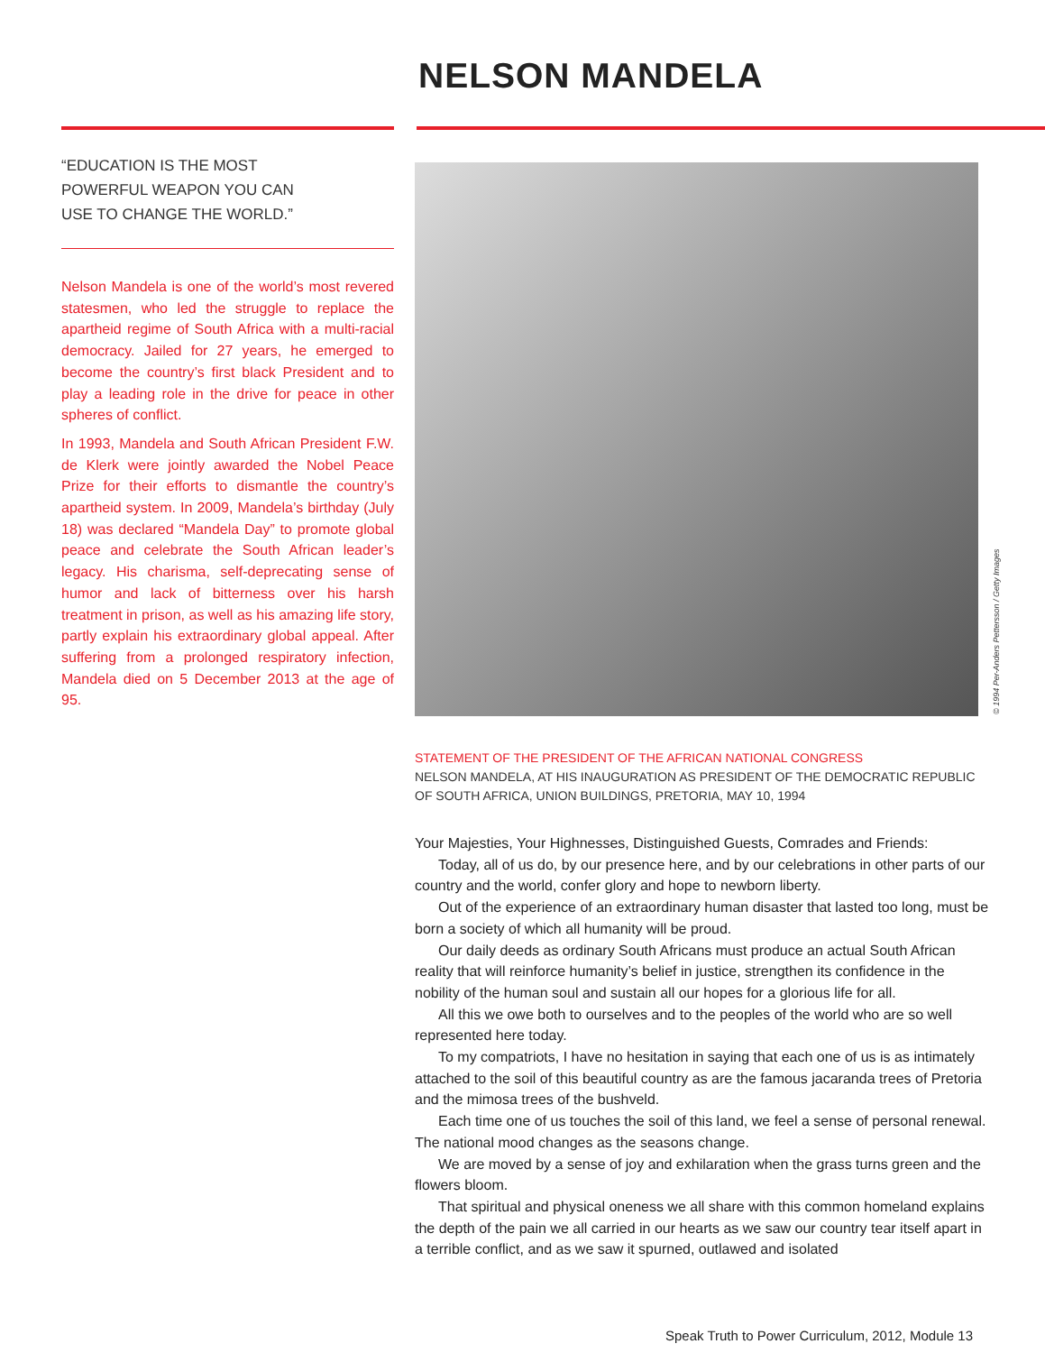NELSON MANDELA
“EDUCATION IS THE MOST
POWERFUL WEAPON YOU CAN
USE TO CHANGE THE WORLD.”
Nelson Mandela is one of the world’s most revered statesmen, who led the struggle to replace the apartheid regime of South Africa with a multi-racial democracy. Jailed for 27 years, he emerged to become the country’s first black President and to play a leading role in the drive for peace in other spheres of conflict.
In 1993, Mandela and South African President F.W. de Klerk were jointly awarded the Nobel Peace Prize for their efforts to dismantle the country’s apartheid system. In 2009, Mandela’s birthday (July 18) was declared “Mandela Day” to promote global peace and celebrate the South African leader’s legacy. His charisma, self-deprecating sense of humor and lack of bitterness over his harsh treatment in prison, as well as his amazing life story, partly explain his extraordinary global appeal. After suffering from a prolonged respiratory infection, Mandela died on 5 December 2013 at the age of 95.
© 1994 Per-Anders Pettersson / Getty Images
STATEMENT OF THE PRESIDENT OF THE AFRICAN NATIONAL CONGRESS
NELSON MANDELA, AT HIS INAUGURATION AS PRESIDENT OF THE DEMOCRATIC REPUBLIC OF SOUTH AFRICA, UNION BUILDINGS, PRETORIA, MAY 10, 1994
Your Majesties, Your Highnesses, Distinguished Guests, Comrades and Friends:
Today, all of us do, by our presence here, and by our celebrations in other parts of our country and the world, confer glory and hope to newborn liberty.
Out of the experience of an extraordinary human disaster that lasted too long, must be born a society of which all humanity will be proud.
Our daily deeds as ordinary South Africans must produce an actual South African reality that will reinforce humanity’s belief in justice, strengthen its confidence in the nobility of the human soul and sustain all our hopes for a glorious life for all.
All this we owe both to ourselves and to the peoples of the world who are so well represented here today.
To my compatriots, I have no hesitation in saying that each one of us is as intimately attached to the soil of this beautiful country as are the famous jacaranda trees of Pretoria and the mimosa trees of the bushveld.
Each time one of us touches the soil of this land, we feel a sense of personal renewal. The national mood changes as the seasons change.
We are moved by a sense of joy and exhilaration when the grass turns green and the flowers bloom.
That spiritual and physical oneness we all share with this common homeland explains the depth of the pain we all carried in our hearts as we saw our country tear itself apart in a terrible conflict, and as we saw it spurned, outlawed and isolated
Speak Truth to Power Curriculum, 2012, Module 13